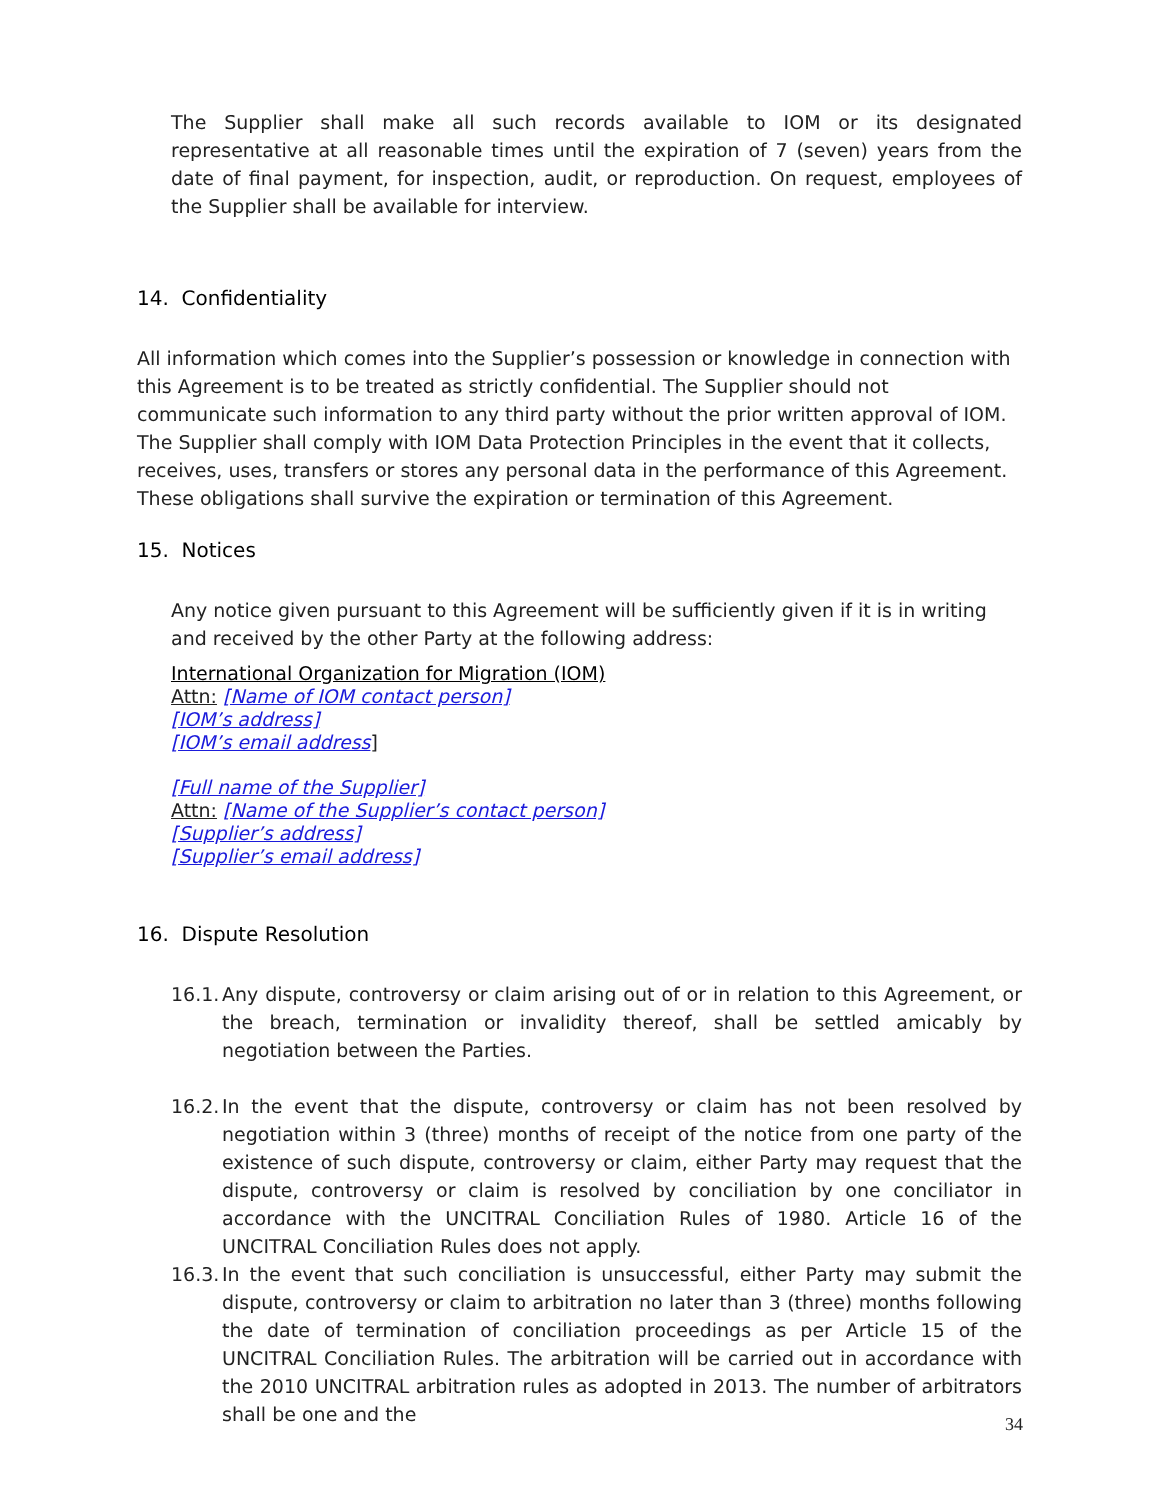The Supplier shall make all such records available to IOM or its designated representative at all reasonable times until the expiration of 7 (seven) years from the date of final payment, for inspection, audit, or reproduction. On request, employees of the Supplier shall be available for interview.
14. Confidentiality
All information which comes into the Supplier’s possession or knowledge in connection with this Agreement is to be treated as strictly confidential. The Supplier should not communicate such information to any third party without the prior written approval of IOM. The Supplier shall comply with IOM Data Protection Principles in the event that it collects, receives, uses, transfers or stores any personal data in the performance of this Agreement. These obligations shall survive the expiration or termination of this Agreement.
15. Notices
Any notice given pursuant to this Agreement will be sufficiently given if it is in writing and received by the other Party at the following address:
International Organization for Migration (IOM)
Attn: [Name of IOM contact person]
[IOM’s address]
[IOM’s email address]
[Full name of the Supplier]
Attn: [Name of the Supplier’s contact person]
[Supplier’s address]
[Supplier’s email address]
16. Dispute Resolution
16.1. Any dispute, controversy or claim arising out of or in relation to this Agreement, or the breach, termination or invalidity thereof, shall be settled amicably by negotiation between the Parties.
16.2. In the event that the dispute, controversy or claim has not been resolved by negotiation within 3 (three) months of receipt of the notice from one party of the existence of such dispute, controversy or claim, either Party may request that the dispute, controversy or claim is resolved by conciliation by one conciliator in accordance with the UNCITRAL Conciliation Rules of 1980. Article 16 of the UNCITRAL Conciliation Rules does not apply.
16.3. In the event that such conciliation is unsuccessful, either Party may submit the dispute, controversy or claim to arbitration no later than 3 (three) months following the date of termination of conciliation proceedings as per Article 15 of the UNCITRAL Conciliation Rules. The arbitration will be carried out in accordance with the 2010 UNCITRAL arbitration rules as adopted in 2013. The number of arbitrators shall be one and the
34